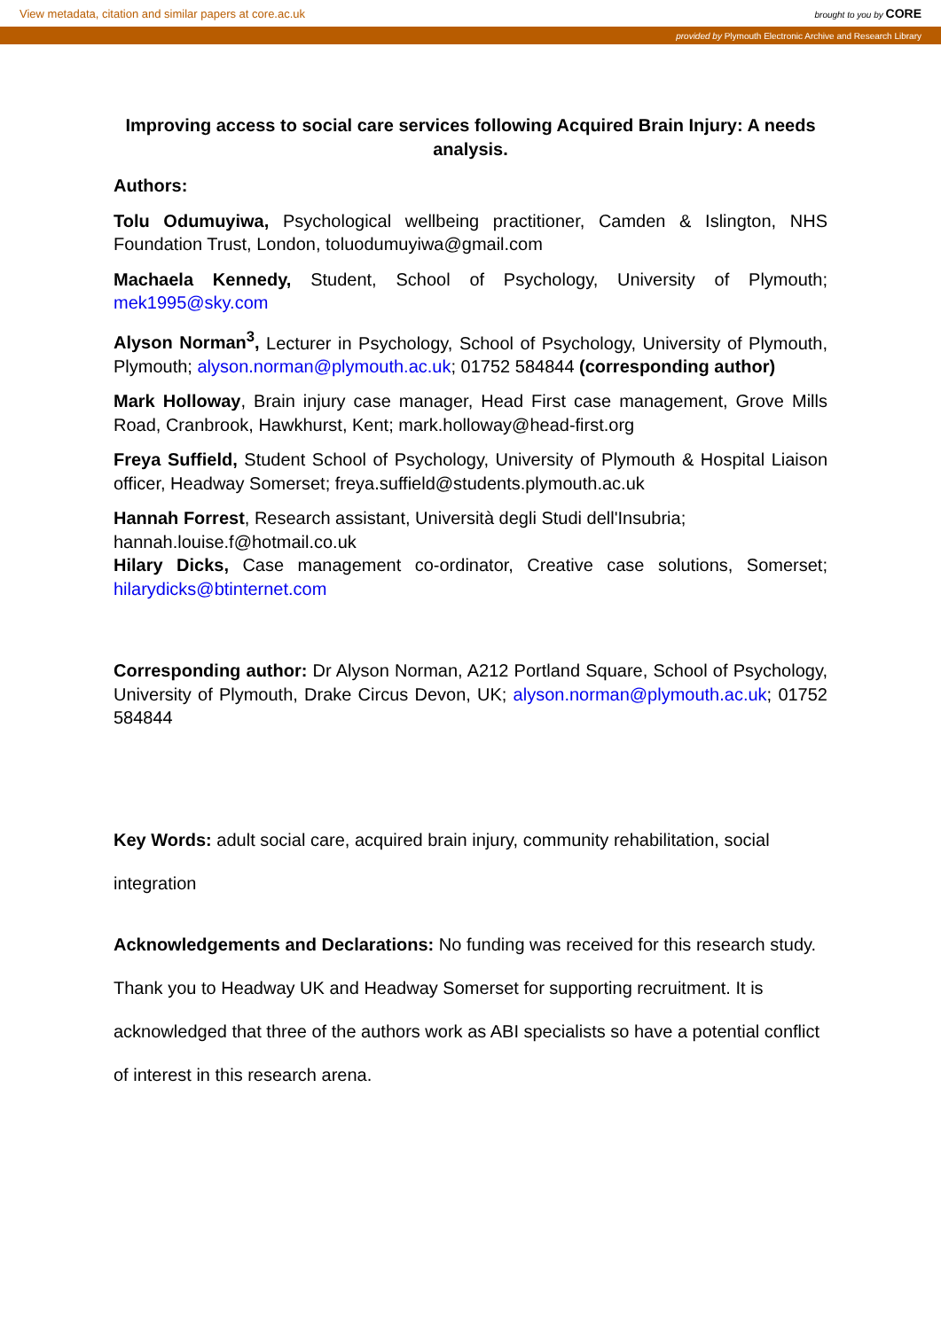View metadata, citation and similar papers at core.ac.uk brought to you by CORE
provided by Plymouth Electronic Archive and Research Library
Improving access to social care services following Acquired Brain Injury: A needs analysis.
Authors:
Tolu Odumuyiwa, Psychological wellbeing practitioner, Camden & Islington, NHS Foundation Trust, London, toluodumuyiwa@gmail.com
Machaela Kennedy, Student, School of Psychology, University of Plymouth; mek1995@sky.com
Alyson Norman<sup>3</sup>, Lecturer in Psychology, School of Psychology, University of Plymouth, Plymouth; alyson.norman@plymouth.ac.uk; 01752 584844 (corresponding author)
Mark Holloway, Brain injury case manager, Head First case management, Grove Mills Road, Cranbrook, Hawkhurst, Kent; mark.holloway@head-first.org
Freya Suffield, Student School of Psychology, University of Plymouth & Hospital Liaison officer, Headway Somerset; freya.suffield@students.plymouth.ac.uk
Hannah Forrest, Research assistant, Università degli Studi dell'Insubria; hannah.louise.f@hotmail.co.uk
Hilary Dicks, Case management co-ordinator, Creative case solutions, Somerset; hilarydicks@btinternet.com
Corresponding author: Dr Alyson Norman, A212 Portland Square, School of Psychology, University of Plymouth, Drake Circus Devon, UK; alyson.norman@plymouth.ac.uk; 01752 584844
Key Words: adult social care, acquired brain injury, community rehabilitation, social integration
Acknowledgements and Declarations: No funding was received for this research study. Thank you to Headway UK and Headway Somerset for supporting recruitment. It is acknowledged that three of the authors work as ABI specialists so have a potential conflict of interest in this research arena.